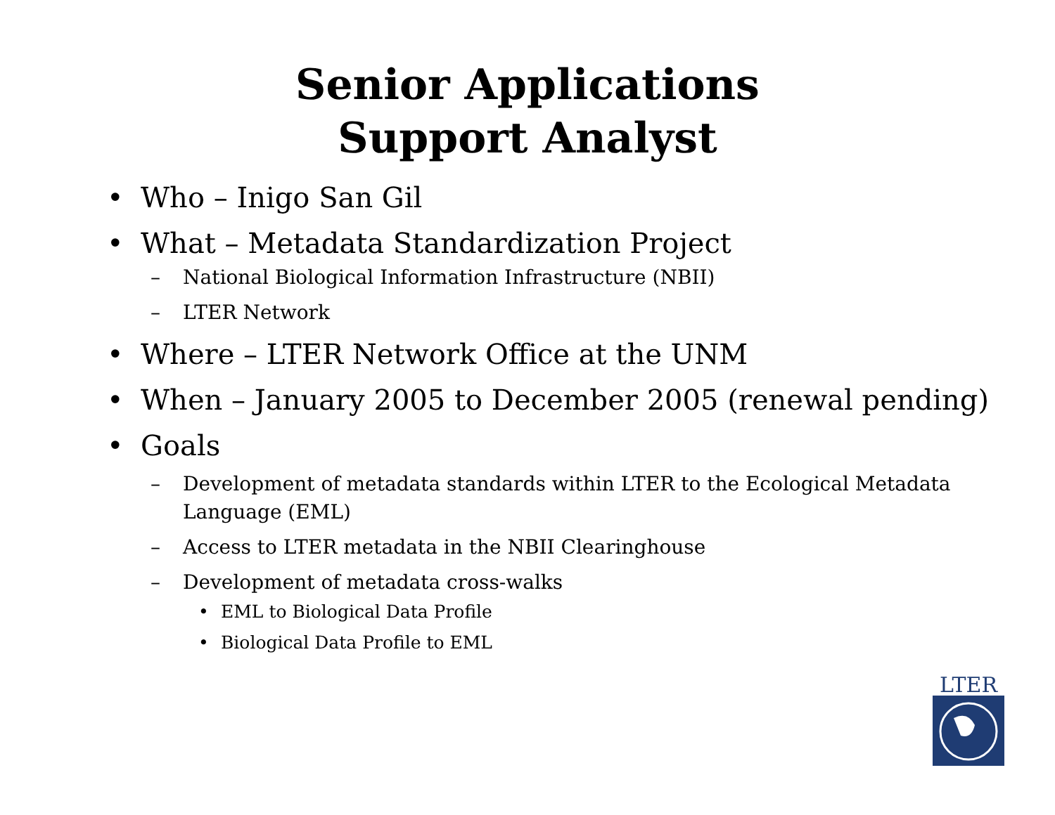Senior Applications
Support Analyst
• Who – Inigo San Gil
• What – Metadata Standardization Project
– National Biological Information Infrastructure (NBII)
– LTER Network
• Where – LTER Network Office at the UNM
• When – January 2005 to December 2005 (renewal pending)
• Goals
– Development of metadata standards within LTER to the Ecological Metadata Language (EML)
– Access to LTER metadata in the NBII Clearinghouse
– Development of metadata cross-walks
• EML to Biological Data Profile
• Biological Data Profile to EML
LTER